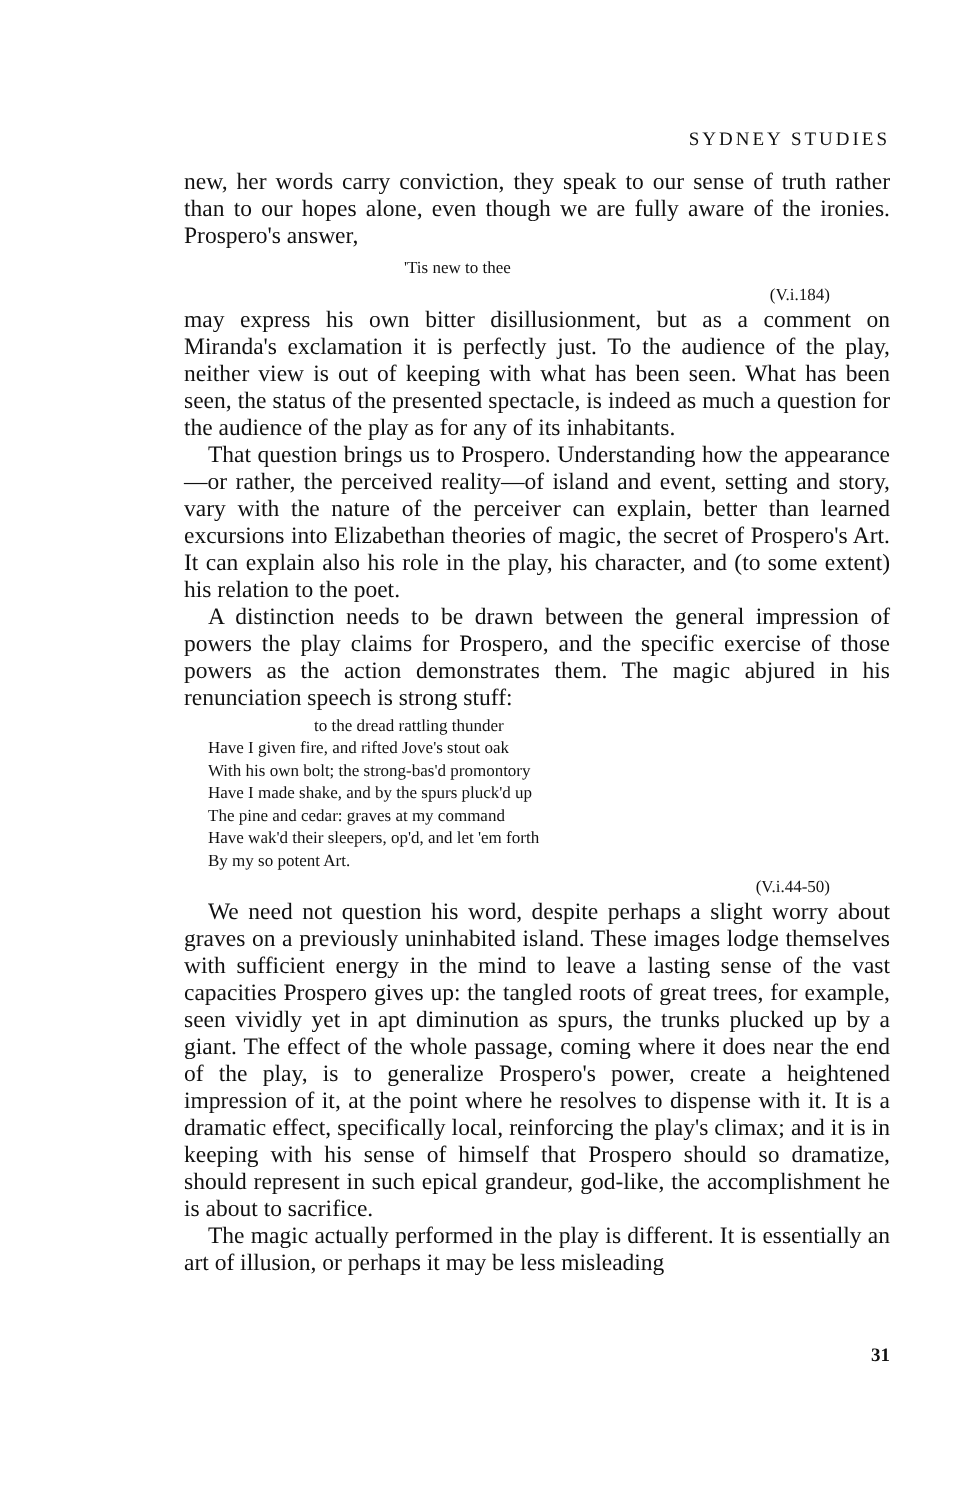SYDNEY STUDIES
new, her words carry conviction, they speak to our sense of truth rather than to our hopes alone, even though we are fully aware of the ironies. Prospero's answer,
'Tis new to thee
(V.i.184)
may express his own bitter disillusionment, but as a comment on Miranda's exclamation it is perfectly just. To the audience of the play, neither view is out of keeping with what has been seen. What has been seen, the status of the presented spectacle, is indeed as much a question for the audience of the play as for any of its inhabitants.
That question brings us to Prospero. Understanding how the appearance—or rather, the perceived reality—of island and event, setting and story, vary with the nature of the perceiver can explain, better than learned excursions into Elizabethan theories of magic, the secret of Prospero's Art. It can explain also his role in the play, his character, and (to some extent) his relation to the poet.
A distinction needs to be drawn between the general impression of powers the play claims for Prospero, and the specific exercise of those powers as the action demonstrates them. The magic abjured in his renunciation speech is strong stuff:
to the dread rattling thunder
Have I given fire, and rifted Jove's stout oak
With his own bolt; the strong-bas'd promontory
Have I made shake, and by the spurs pluck'd up
The pine and cedar: graves at my command
Have wak'd their sleepers, op'd, and let 'em forth
By my so potent Art.
(V.i.44-50)
We need not question his word, despite perhaps a slight worry about graves on a previously uninhabited island. These images lodge themselves with sufficient energy in the mind to leave a lasting sense of the vast capacities Prospero gives up: the tangled roots of great trees, for example, seen vividly yet in apt diminution as spurs, the trunks plucked up by a giant. The effect of the whole passage, coming where it does near the end of the play, is to generalize Prospero's power, create a heightened impression of it, at the point where he resolves to dispense with it. It is a dramatic effect, specifically local, reinforcing the play's climax; and it is in keeping with his sense of himself that Prospero should so dramatize, should represent in such epical grandeur, god-like, the accomplishment he is about to sacrifice.
The magic actually performed in the play is different. It is essentially an art of illusion, or perhaps it may be less misleading
31